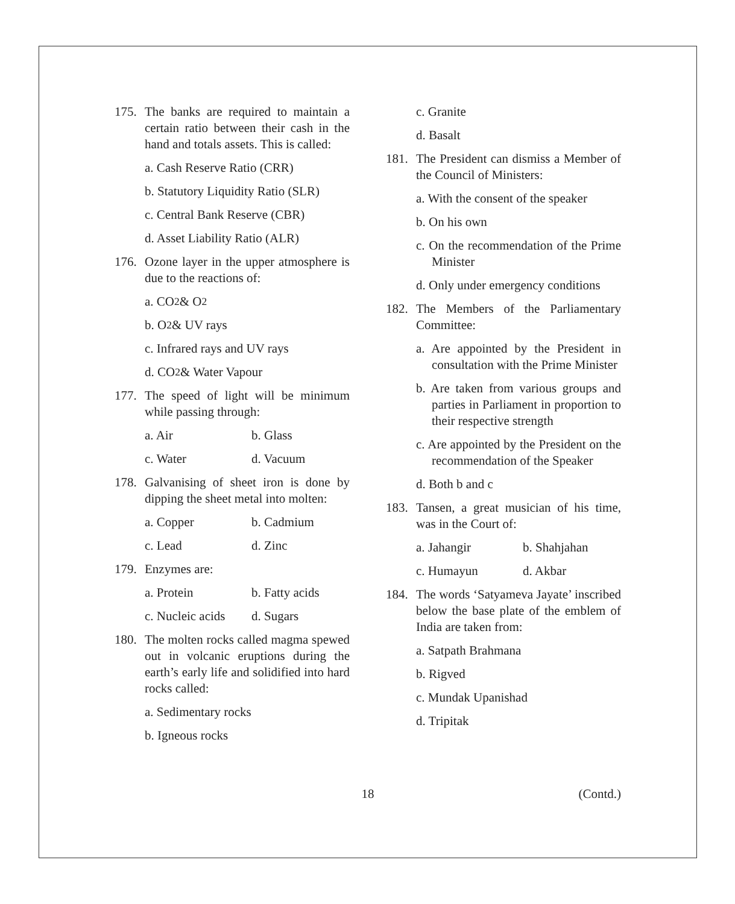175.
The banks are required to maintain a certain ratio between their cash in the hand and totals assets. This is called:
a. Cash Reserve Ratio (CRR)
b. Statutory Liquidity Ratio (SLR)
c. Central Bank Reserve (CBR)
d. Asset Liability Ratio (ALR)
176.
Ozone layer in the upper atmosphere is due to the reactions of:
a. CO<sub>2</sub> & O<sub>2</sub>
b. O<sub>2</sub> & UV rays
c. Infrared rays and UV rays
d. CO<sub>2</sub> & Water Vapour
177.
The speed of light will be minimum while passing through:
a. Air b. Glass
c. Water d. Vacuum
178.
Galvanising of sheet iron is done by dipping the sheet metal into molten:
a. Copper b. Cadmium
c. Lead d. Zinc
179.
Enzymes are:
a. Protein b. Fatty acids
c. Nucleic acids d. Sugars
180.
The molten rocks called magma spewed out in volcanic eruptions during the earth’s early life and solidified into hard rocks called:
a. Sedimentary rocks
b. Igneous rocks
c. Granite
d. Basalt
181.
The President can dismiss a Member of the Council of Ministers:
a. With the consent of the speaker
b. On his own
c. On the recommendation of the Prime Minister
d. Only under emergency conditions
182.
The Members of the Parliamentary Committee:
a. Are appointed by the President in consultation with the Prime Minister
b. Are taken from various groups and parties in Parliament in proportion to their respective strength
c. Are appointed by the President on the recommendation of the Speaker
d. Both b and c
183.
Tansen, a great musician of his time, was in the Court of:
a. Jahangir b. Shahjahan
c. Humayun d. Akbar
184.
The words ‘Satyameva Jayate’ inscribed below the base plate of the emblem of India are taken from:
a. Satpath Brahmana
b. Rigved
c. Mundak Upanishad
d. Tripitak
18 (Contd.)